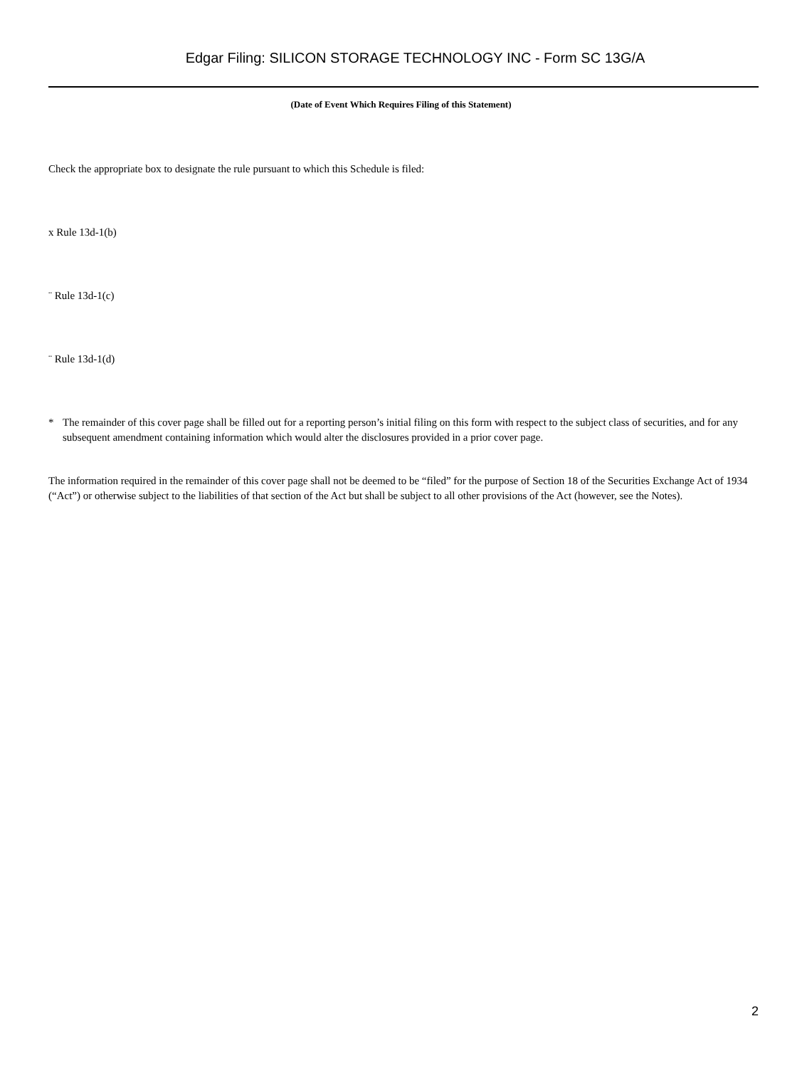Edgar Filing: SILICON STORAGE TECHNOLOGY INC - Form SC 13G/A
(Date of Event Which Requires Filing of this Statement)
Check the appropriate box to designate the rule pursuant to which this Schedule is filed:
x Rule 13d-1(b)
¨ Rule 13d-1(c)
¨ Rule 13d-1(d)
* The remainder of this cover page shall be filled out for a reporting person’s initial filing on this form with respect to the subject class of securities, and for any subsequent amendment containing information which would alter the disclosures provided in a prior cover page.
The information required in the remainder of this cover page shall not be deemed to be “filed” for the purpose of Section 18 of the Securities Exchange Act of 1934 (“Act”) or otherwise subject to the liabilities of that section of the Act but shall be subject to all other provisions of the Act (however, see the Notes).
2